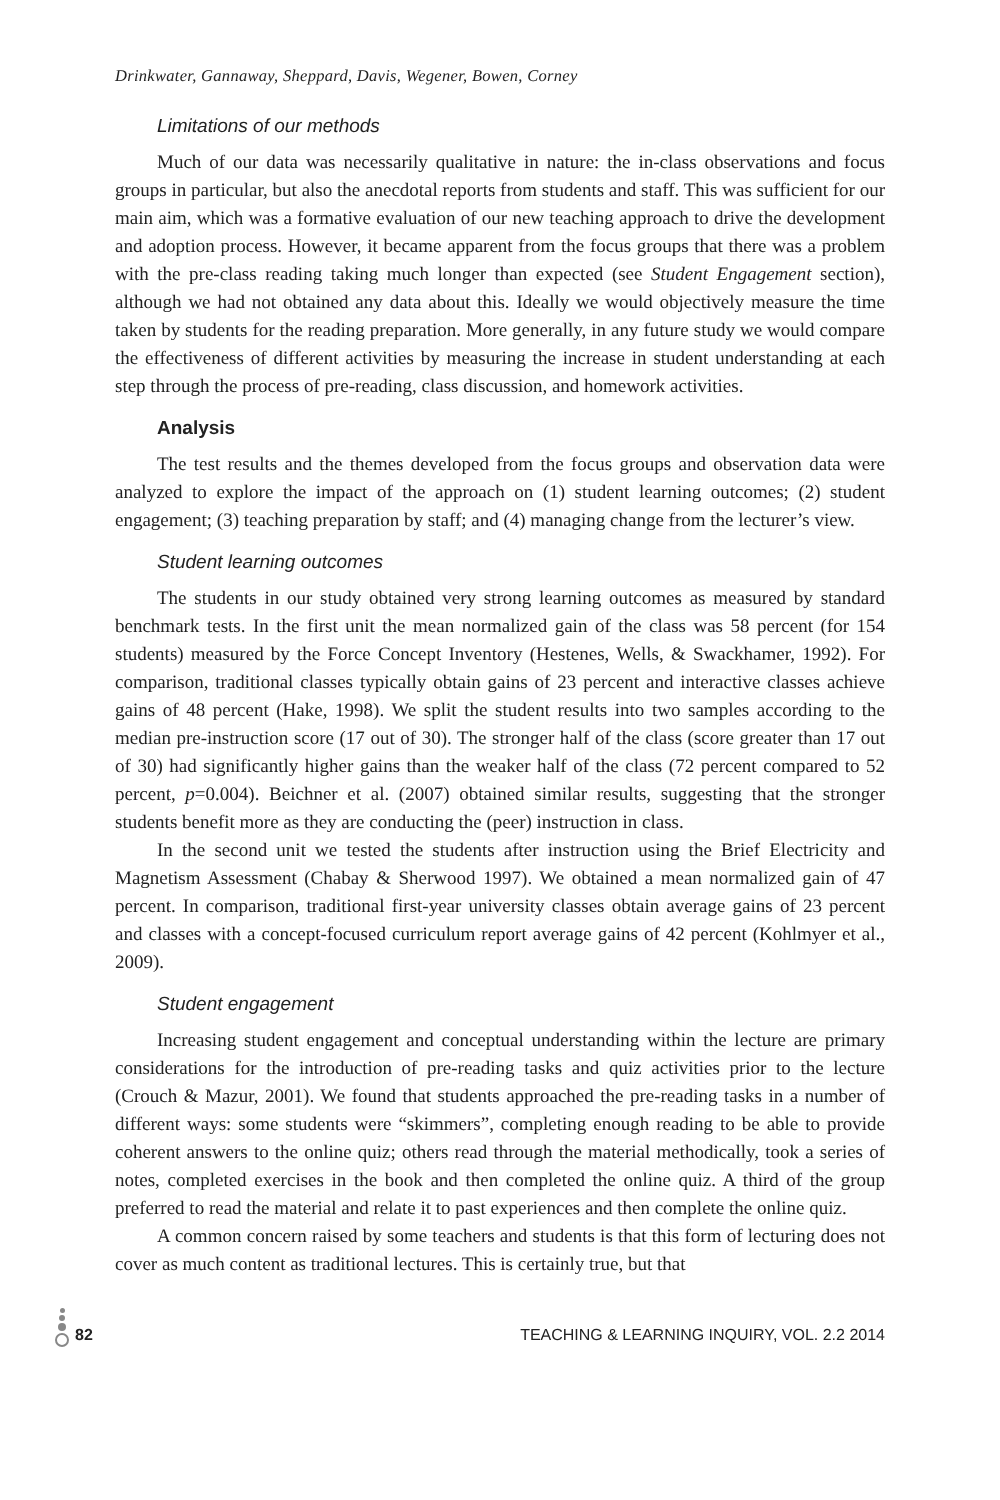Drinkwater, Gannaway, Sheppard, Davis, Wegener, Bowen, Corney
Limitations of our methods
Much of our data was necessarily qualitative in nature: the in-class observations and focus groups in particular, but also the anecdotal reports from students and staff. This was sufficient for our main aim, which was a formative evaluation of our new teaching approach to drive the development and adoption process. However, it became apparent from the focus groups that there was a problem with the pre-class reading taking much longer than expected (see Student Engagement section), although we had not obtained any data about this. Ideally we would objectively measure the time taken by students for the reading preparation. More generally, in any future study we would compare the effectiveness of different activities by measuring the increase in student understanding at each step through the process of pre-reading, class discussion, and homework activities.
Analysis
The test results and the themes developed from the focus groups and observation data were analyzed to explore the impact of the approach on (1) student learning outcomes; (2) student engagement; (3) teaching preparation by staff; and (4) managing change from the lecturer’s view.
Student learning outcomes
The students in our study obtained very strong learning outcomes as measured by standard benchmark tests. In the first unit the mean normalized gain of the class was 58 percent (for 154 students) measured by the Force Concept Inventory (Hestenes, Wells, & Swackhamer, 1992). For comparison, traditional classes typically obtain gains of 23 percent and interactive classes achieve gains of 48 percent (Hake, 1998). We split the student results into two samples according to the median pre-instruction score (17 out of 30). The stronger half of the class (score greater than 17 out of 30) had significantly higher gains than the weaker half of the class (72 percent compared to 52 percent, p=0.004). Beichner et al. (2007) obtained similar results, suggesting that the stronger students benefit more as they are conducting the (peer) instruction in class.
In the second unit we tested the students after instruction using the Brief Electricity and Magnetism Assessment (Chabay & Sherwood 1997). We obtained a mean normalized gain of 47 percent. In comparison, traditional first-year university classes obtain average gains of 23 percent and classes with a concept-focused curriculum report average gains of 42 percent (Kohlmyer et al., 2009).
Student engagement
Increasing student engagement and conceptual understanding within the lecture are primary considerations for the introduction of pre-reading tasks and quiz activities prior to the lecture (Crouch & Mazur, 2001). We found that students approached the pre-reading tasks in a number of different ways: some students were “skimmers”, completing enough reading to be able to provide coherent answers to the online quiz; others read through the material methodically, took a series of notes, completed exercises in the book and then completed the online quiz. A third of the group preferred to read the material and relate it to past experiences and then complete the online quiz.
A common concern raised by some teachers and students is that this form of lecturing does not cover as much content as traditional lectures. This is certainly true, but that
82
TEACHING & LEARNING INQUIRY, VOL. 2.2 2014